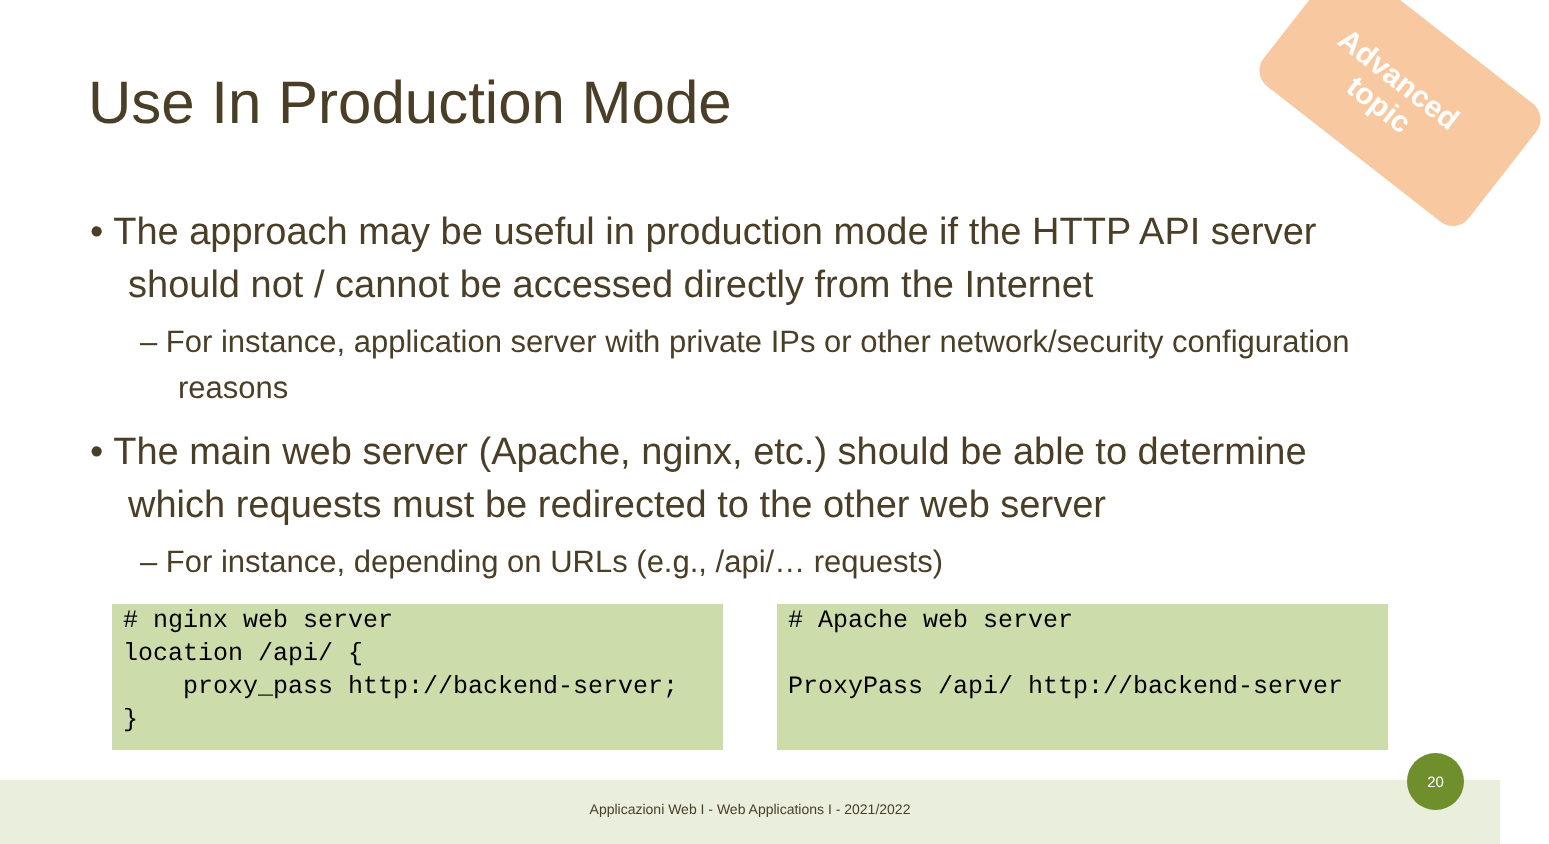Advanced
topic
Use In Production Mode
• The approach may be useful in production mode if the HTTP API server should not / cannot be accessed directly from the Internet
– For instance, application server with private IPs or other network/security configuration reasons
• The main web server (Apache, nginx, etc.) should be able to determine which requests must be redirected to the other web server
– For instance, depending on URLs (e.g., /api/… requests)
# nginx web server
location /api/ {
    proxy_pass http://backend-server;
}
# Apache web server

ProxyPass /api/ http://backend-server
Applicazioni Web I - Web Applications I - 2021/2022
20